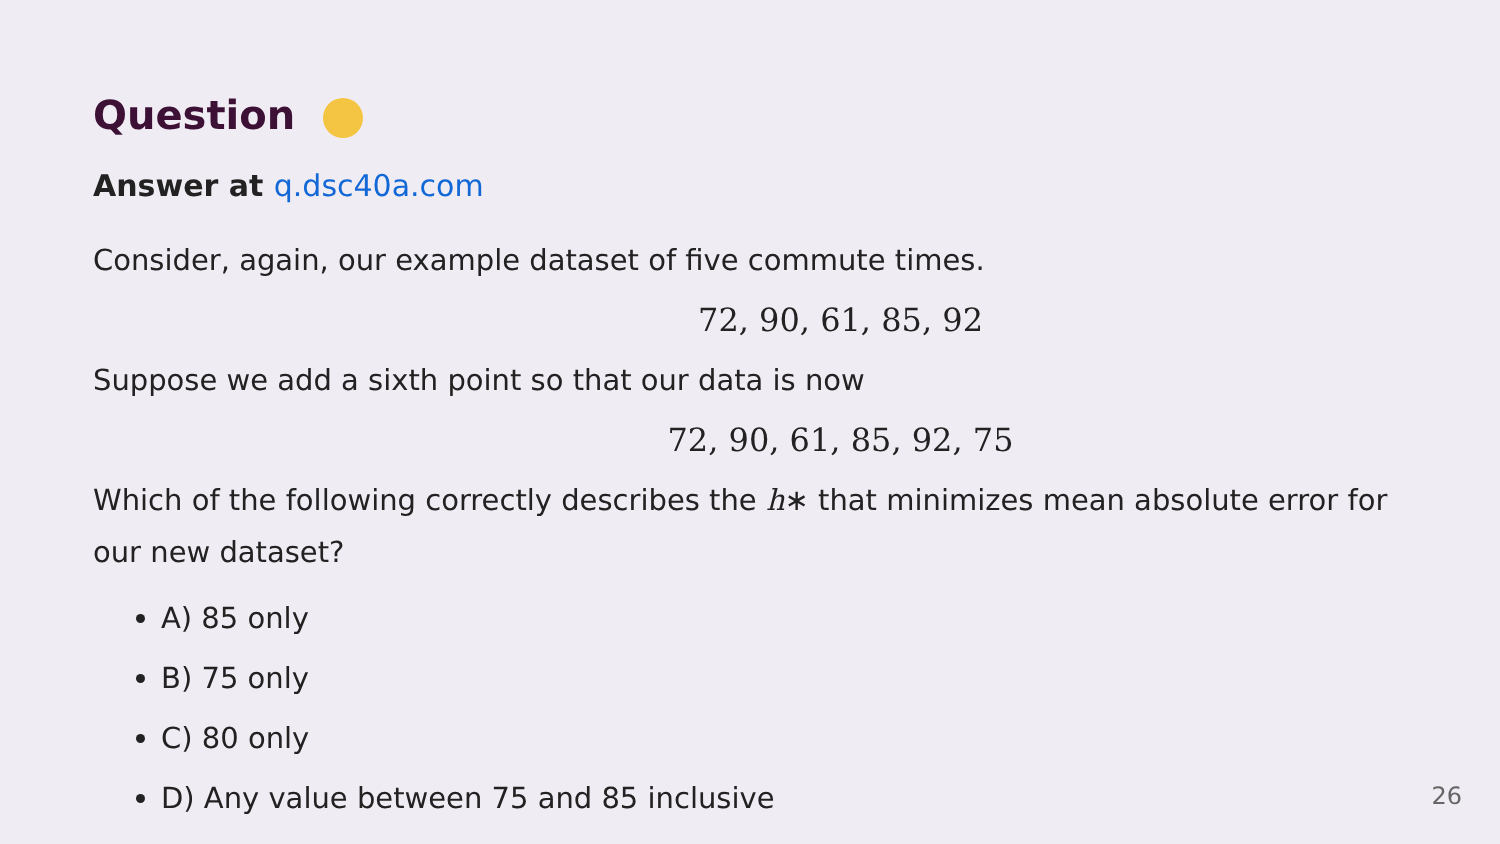Question
Answer at q.dsc40a.com
Consider, again, our example dataset of five commute times.
72, 90, 61, 85, 92
Suppose we add a sixth point so that our data is now
72, 90, 61, 85, 92, 75
Which of the following correctly describes the h∗ that minimizes mean absolute error for our new dataset?
A) 85 only
B) 75 only
C) 80 only
D) Any value between 75 and 85 inclusive
26